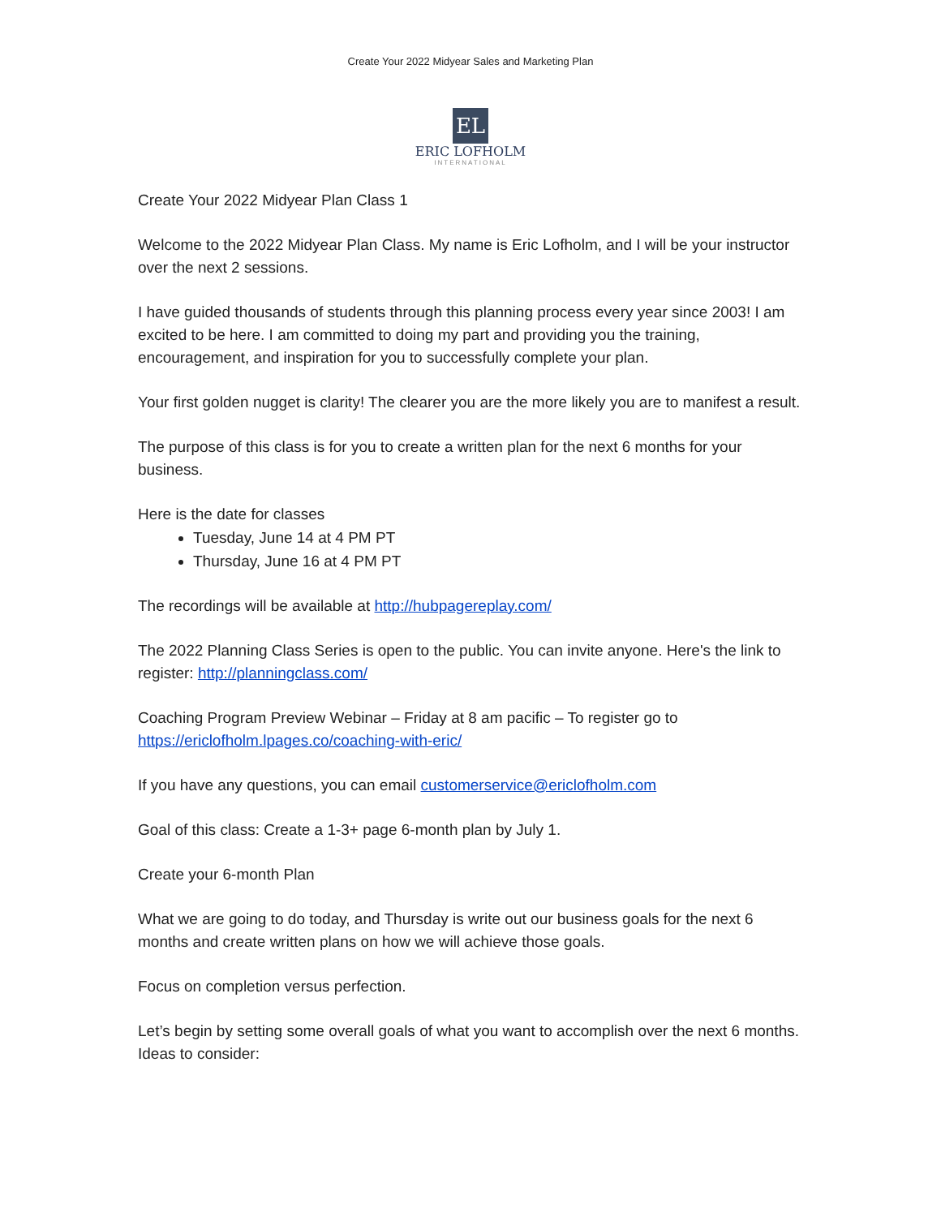Create Your 2022 Midyear Sales and Marketing Plan
EL
ERIC LOFHOLM
INTERNATIONAL
Create Your 2022 Midyear Plan Class 1
Welcome to the 2022 Midyear Plan Class. My name is Eric Lofholm, and I will be your instructor over the next 2 sessions.
I have guided thousands of students through this planning process every year since 2003! I am excited to be here. I am committed to doing my part and providing you the training, encouragement, and inspiration for you to successfully complete your plan.
Your first golden nugget is clarity! The clearer you are the more likely you are to manifest a result.
The purpose of this class is for you to create a written plan for the next 6 months for your business.
Here is the date for classes
Tuesday, June 14 at 4 PM PT
Thursday, June 16 at 4 PM PT
The recordings will be available at http://hubpagereplay.com/
The 2022 Planning Class Series is open to the public. You can invite anyone. Here's the link to register: http://planningclass.com/
Coaching Program Preview Webinar – Friday at 8 am pacific – To register go to https://ericlofholm.lpages.co/coaching-with-eric/
If you have any questions, you can email customerservice@ericlofholm.com
Goal of this class: Create a 1-3+ page 6-month plan by July 1.
Create your 6-month Plan
What we are going to do today, and Thursday is write out our business goals for the next 6 months and create written plans on how we will achieve those goals.
Focus on completion versus perfection.
Let’s begin by setting some overall goals of what you want to accomplish over the next 6 months. Ideas to consider: